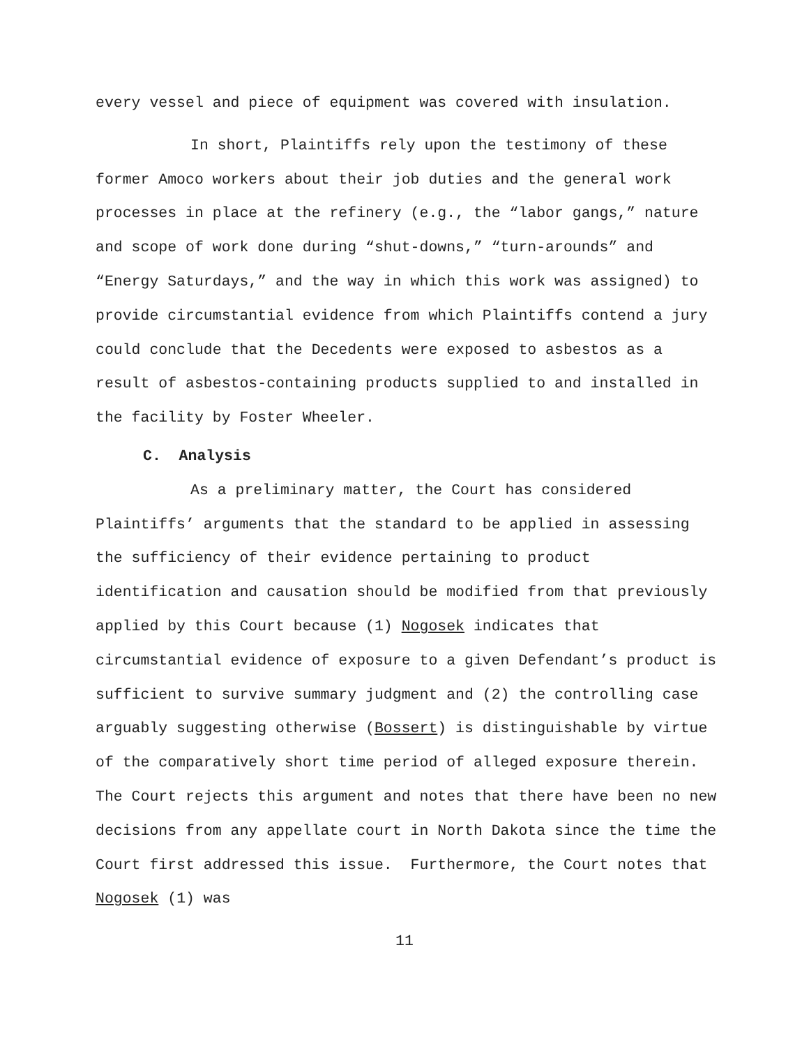every vessel and piece of equipment was covered with insulation.
In short, Plaintiffs rely upon the testimony of these former Amoco workers about their job duties and the general work processes in place at the refinery (e.g., the “labor gangs,” nature and scope of work done during “shut-downs,” “turn-arounds” and “Energy Saturdays,” and the way in which this work was assigned) to provide circumstantial evidence from which Plaintiffs contend a jury could conclude that the Decedents were exposed to asbestos as a result of asbestos-containing products supplied to and installed in the facility by Foster Wheeler.
C. Analysis
As a preliminary matter, the Court has considered Plaintiffs’ arguments that the standard to be applied in assessing the sufficiency of their evidence pertaining to product identification and causation should be modified from that previously applied by this Court because (1) Nogosek indicates that circumstantial evidence of exposure to a given Defendant’s product is sufficient to survive summary judgment and (2) the controlling case arguably suggesting otherwise (Bossert) is distinguishable by virtue of the comparatively short time period of alleged exposure therein. The Court rejects this argument and notes that there have been no new decisions from any appellate court in North Dakota since the time the Court first addressed this issue. Furthermore, the Court notes that Nogosek (1) was
11